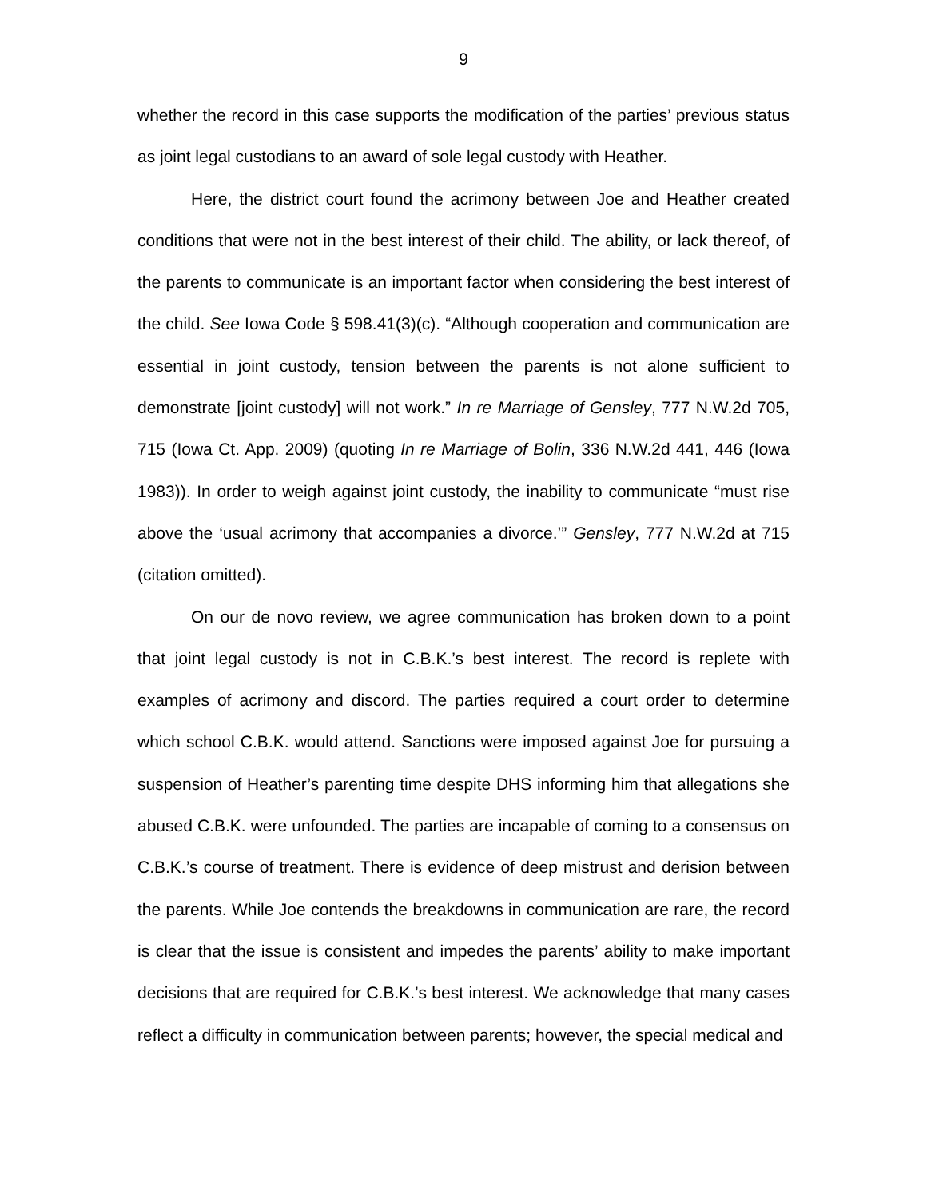9
whether the record in this case supports the modification of the parties’ previous status as joint legal custodians to an award of sole legal custody with Heather.
Here, the district court found the acrimony between Joe and Heather created conditions that were not in the best interest of their child. The ability, or lack thereof, of the parents to communicate is an important factor when considering the best interest of the child. See Iowa Code § 598.41(3)(c). “Although cooperation and communication are essential in joint custody, tension between the parents is not alone sufficient to demonstrate [joint custody] will not work.” In re Marriage of Gensley, 777 N.W.2d 705, 715 (Iowa Ct. App. 2009) (quoting In re Marriage of Bolin, 336 N.W.2d 441, 446 (Iowa 1983)). In order to weigh against joint custody, the inability to communicate “must rise above the ‘usual acrimony that accompanies a divorce.’” Gensley, 777 N.W.2d at 715 (citation omitted).
On our de novo review, we agree communication has broken down to a point that joint legal custody is not in C.B.K.’s best interest. The record is replete with examples of acrimony and discord. The parties required a court order to determine which school C.B.K. would attend. Sanctions were imposed against Joe for pursuing a suspension of Heather’s parenting time despite DHS informing him that allegations she abused C.B.K. were unfounded. The parties are incapable of coming to a consensus on C.B.K.’s course of treatment. There is evidence of deep mistrust and derision between the parents. While Joe contends the breakdowns in communication are rare, the record is clear that the issue is consistent and impedes the parents’ ability to make important decisions that are required for C.B.K.’s best interest. We acknowledge that many cases reflect a difficulty in communication between parents; however, the special medical and